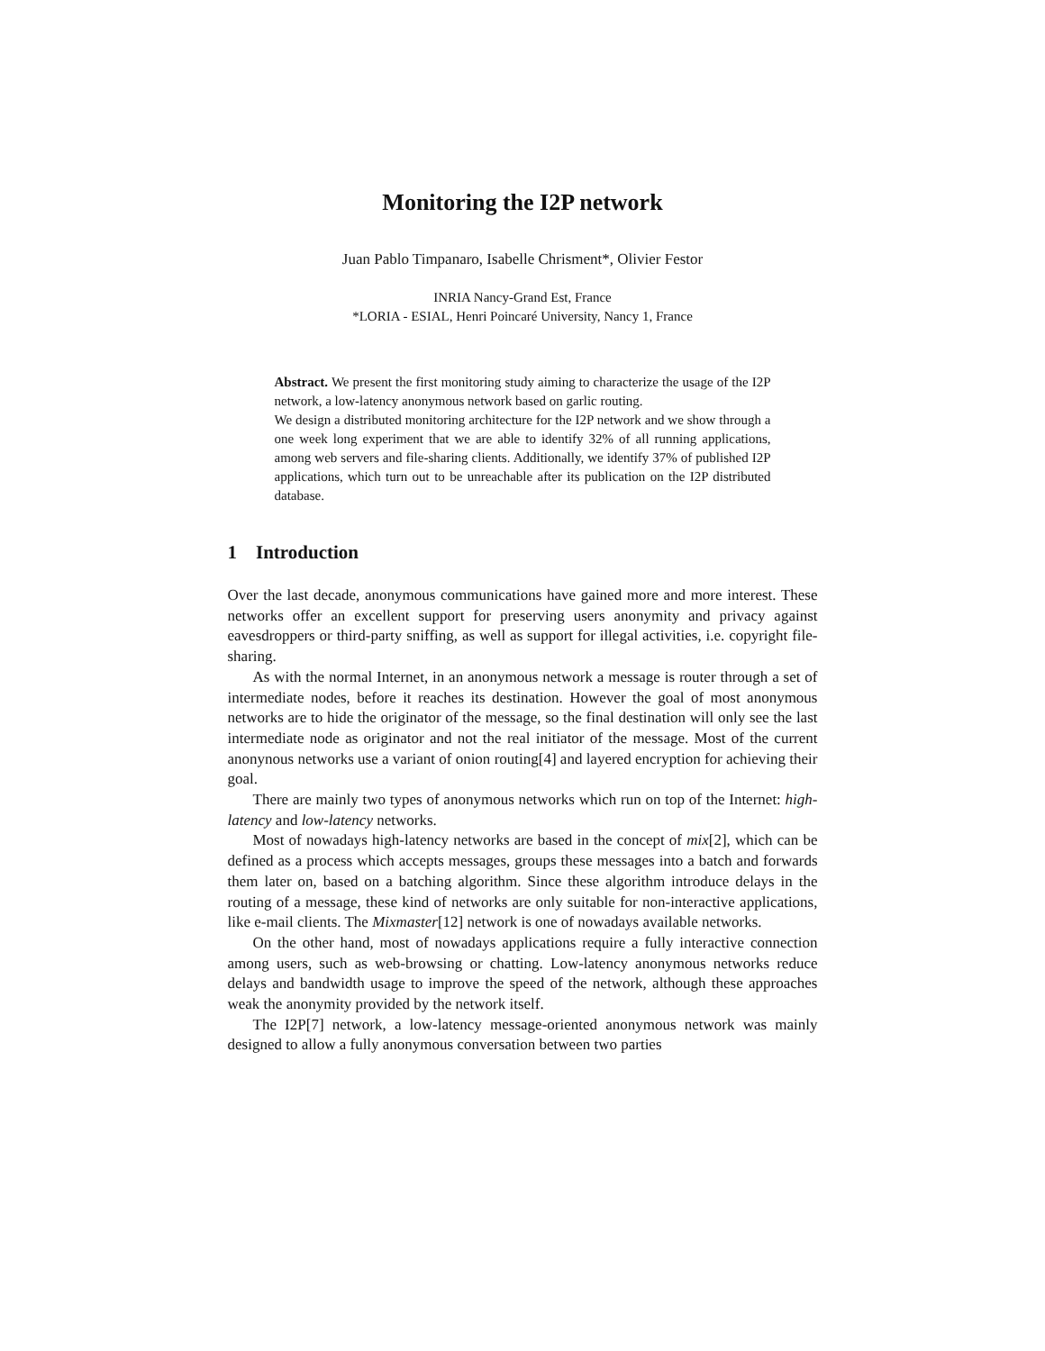Monitoring the I2P network
Juan Pablo Timpanaro, Isabelle Chrisment*, Olivier Festor
INRIA Nancy-Grand Est, France
*LORIA - ESIAL, Henri Poincaré University, Nancy 1, France
Abstract. We present the first monitoring study aiming to characterize the usage of the I2P network, a low-latency anonymous network based on garlic routing.
We design a distributed monitoring architecture for the I2P network and we show through a one week long experiment that we are able to identify 32% of all running applications, among web servers and file-sharing clients. Additionally, we identify 37% of published I2P applications, which turn out to be unreachable after its publication on the I2P distributed database.
1 Introduction
Over the last decade, anonymous communications have gained more and more interest. These networks offer an excellent support for preserving users anonymity and privacy against eavesdroppers or third-party sniffing, as well as support for illegal activities, i.e. copyright file-sharing.
As with the normal Internet, in an anonymous network a message is router through a set of intermediate nodes, before it reaches its destination. However the goal of most anonymous networks are to hide the originator of the message, so the final destination will only see the last intermediate node as originator and not the real initiator of the message. Most of the current anonynous networks use a variant of onion routing[4] and layered encryption for achieving their goal.
There are mainly two types of anonymous networks which run on top of the Internet: high-latency and low-latency networks.
Most of nowadays high-latency networks are based in the concept of mix[2], which can be defined as a process which accepts messages, groups these messages into a batch and forwards them later on, based on a batching algorithm. Since these algorithm introduce delays in the routing of a message, these kind of networks are only suitable for non-interactive applications, like e-mail clients. The Mixmaster[12] network is one of nowadays available networks.
On the other hand, most of nowadays applications require a fully interactive connection among users, such as web-browsing or chatting. Low-latency anonymous networks reduce delays and bandwidth usage to improve the speed of the network, although these approaches weak the anonymity provided by the network itself.
The I2P[7] network, a low-latency message-oriented anonymous network was mainly designed to allow a fully anonymous conversation between two parties